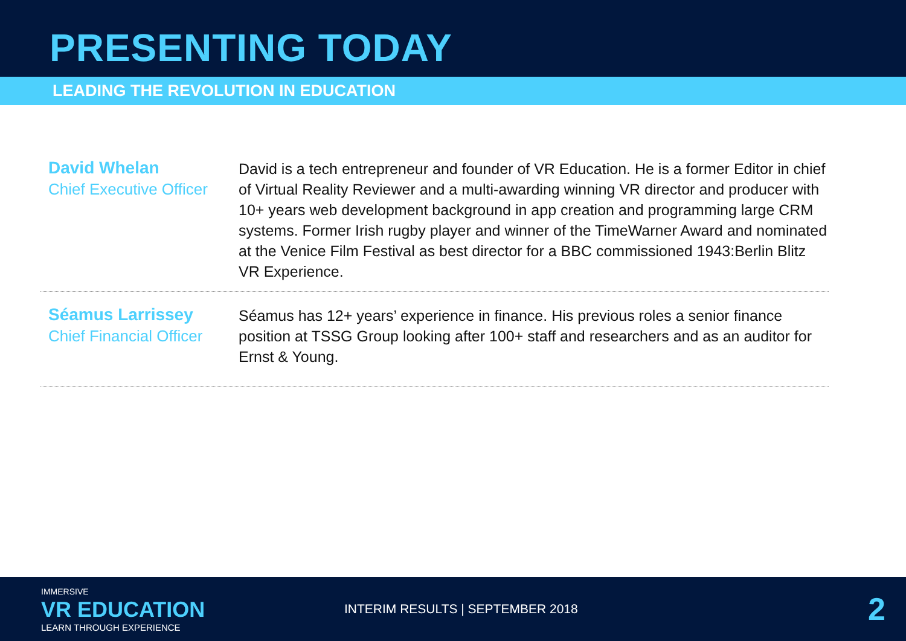PRESENTING TODAY
LEADING THE REVOLUTION IN EDUCATION
David Whelan
Chief Executive Officer
David is a tech entrepreneur and founder of VR Education. He is a former Editor in chief of Virtual Reality Reviewer and a multi-awarding winning VR director and producer with 10+ years web development background in app creation and programming large CRM systems. Former Irish rugby player and winner of the TimeWarner Award and nominated at the Venice Film Festival as best director for a BBC commissioned 1943:Berlin Blitz VR Experience.
Séamus Larrissey
Chief Financial Officer
Séamus has 12+ years’ experience in finance. His previous roles a senior finance position at TSSG Group looking after 100+ staff and researchers and as an auditor for Ernst & Young.
IMMERSIVE
VR EDUCATION
LEARN THROUGH EXPERIENCE
INTERIM RESULTS | SEPTEMBER 2018
2